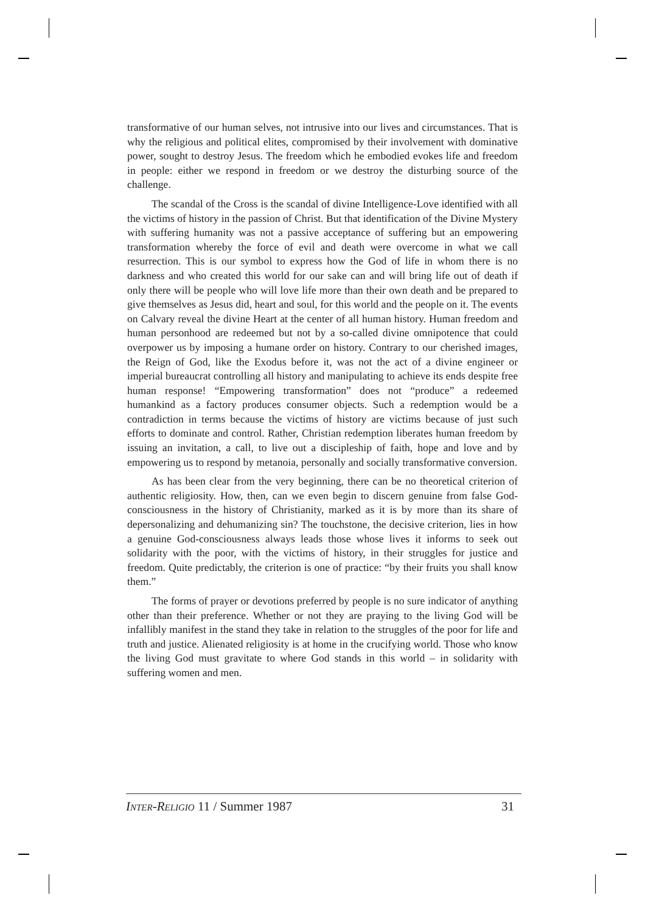transformative of our human selves, not intrusive into our lives and circumstances. That is why the religious and political elites, compromised by their involvement with dominative power, sought to destroy Jesus. The freedom which he embodied evokes life and freedom in people: either we respond in freedom or we destroy the disturbing source of the challenge.
The scandal of the Cross is the scandal of divine Intelligence-Love identified with all the victims of history in the passion of Christ. But that identification of the Divine Mystery with suffering humanity was not a passive acceptance of suffering but an empowering transformation whereby the force of evil and death were overcome in what we call resurrection. This is our symbol to express how the God of life in whom there is no darkness and who created this world for our sake can and will bring life out of death if only there will be people who will love life more than their own death and be prepared to give themselves as Jesus did, heart and soul, for this world and the people on it. The events on Calvary reveal the divine Heart at the center of all human history. Human freedom and human personhood are redeemed but not by a so-called divine omnipotence that could overpower us by imposing a humane order on history. Contrary to our cherished images, the Reign of God, like the Exodus before it, was not the act of a divine engineer or imperial bureaucrat controlling all history and manipulating to achieve its ends despite free human response! “Empowering transformation” does not “produce” a redeemed humankind as a factory produces consumer objects. Such a redemption would be a contradiction in terms because the victims of history are victims because of just such efforts to dominate and control. Rather, Christian redemption liberates human freedom by issuing an invitation, a call, to live out a discipleship of faith, hope and love and by empowering us to respond by metanoia, personally and socially transformative conversion.
As has been clear from the very beginning, there can be no theoretical criterion of authentic religiosity. How, then, can we even begin to discern genuine from false God-consciousness in the history of Christianity, marked as it is by more than its share of depersonalizing and dehumanizing sin? The touchstone, the decisive criterion, lies in how a genuine God-consciousness always leads those whose lives it informs to seek out solidarity with the poor, with the victims of history, in their struggles for justice and freedom. Quite predictably, the criterion is one of practice: “by their fruits you shall know them.”
The forms of prayer or devotions preferred by people is no sure indicator of anything other than their preference. Whether or not they are praying to the living God will be infallibly manifest in the stand they take in relation to the struggles of the poor for life and truth and justice. Alienated religiosity is at home in the crucifying world. Those who know the living God must gravitate to where God stands in this world – in solidarity with suffering women and men.
INTER-RELIGIO 11 / Summer 1987 31